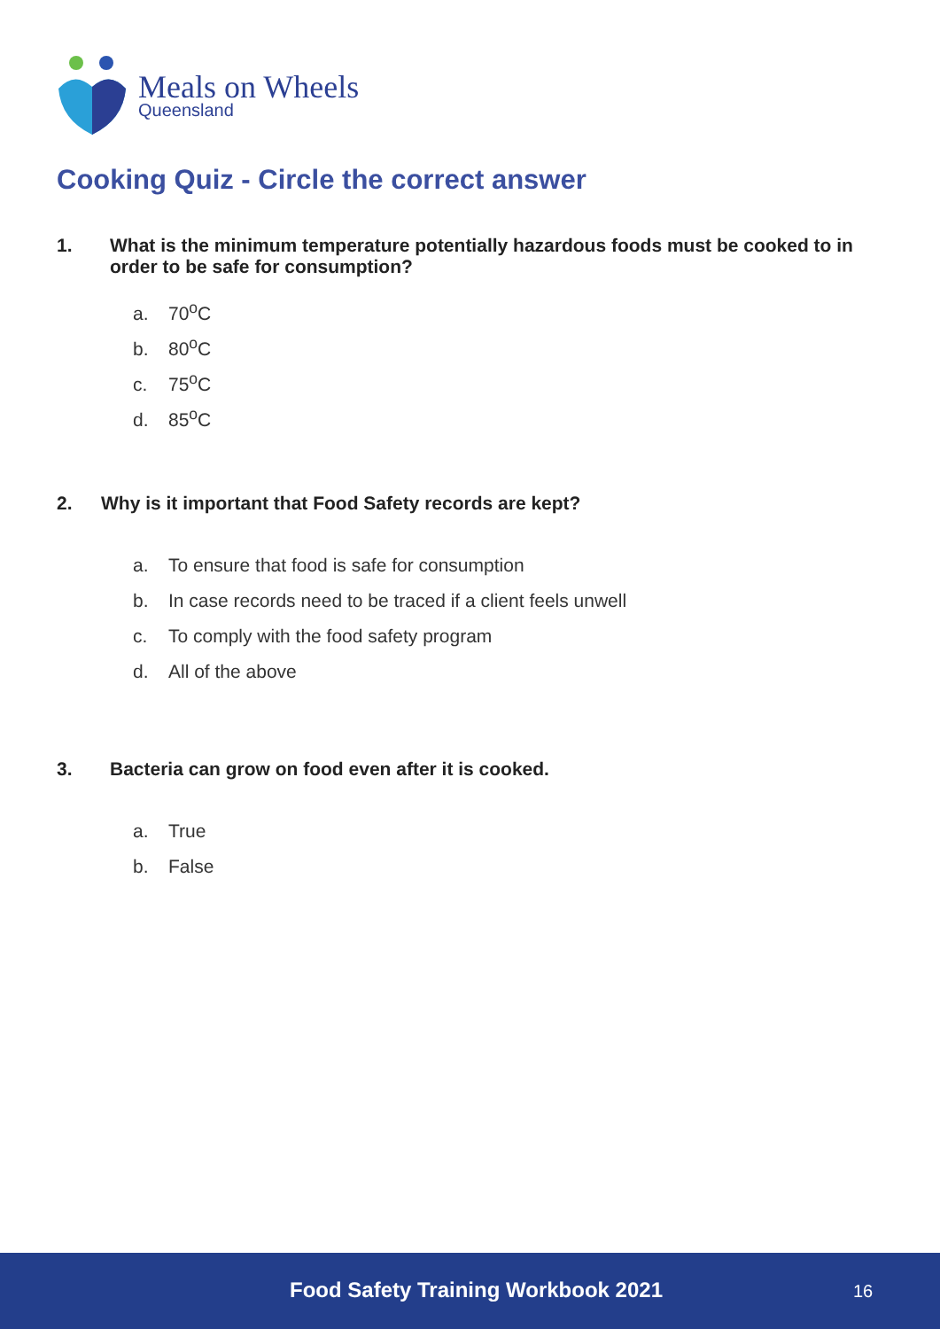Meals on Wheels
Queensland
Cooking Quiz - Circle the correct answer
1. What is the minimum temperature potentially hazardous foods must be cooked to in order to be safe for consumption?
a. 70<sup>o</sup>C
b. 80<sup>o</sup>C
c. 75<sup>o</sup>C
d. 85<sup>o</sup>C
2. Why is it important that Food Safety records are kept?
a. To ensure that food is safe for consumption
b. In case records need to be traced if a client feels unwell
c. To comply with the food safety program
d. All of the above
3. Bacteria can grow on food even after it is cooked.
a. True
b. False
Food Safety Training Workbook 2021 16